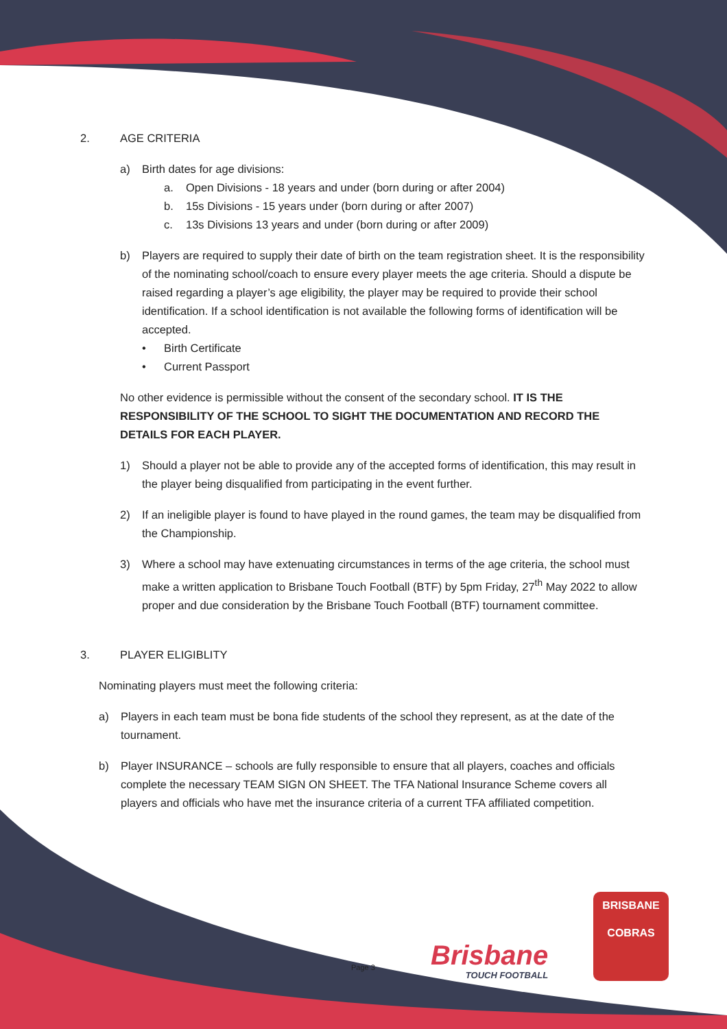2. AGE CRITERIA
a) Birth dates for age divisions:
a. Open Divisions - 18 years and under (born during or after 2004)
b. 15s Divisions - 15 years under (born during or after 2007)
c. 13s Divisions 13 years and under (born during or after 2009)
b) Players are required to supply their date of birth on the team registration sheet. It is the responsibility of the nominating school/coach to ensure every player meets the age criteria. Should a dispute be raised regarding a player’s age eligibility, the player may be required to provide their school identification. If a school identification is not available the following forms of identification will be accepted.
• Birth Certificate
• Current Passport
No other evidence is permissible without the consent of the secondary school. IT IS THE RESPONSIBILITY OF THE SCHOOL TO SIGHT THE DOCUMENTATION AND RECORD THE DETAILS FOR EACH PLAYER.
1) Should a player not be able to provide any of the accepted forms of identification, this may result in the player being disqualified from participating in the event further.
2) If an ineligible player is found to have played in the round games, the team may be disqualified from the Championship.
3) Where a school may have extenuating circumstances in terms of the age criteria, the school must make a written application to Brisbane Touch Football (BTF) by 5pm Friday, 27<sup>th</sup> May 2022 to allow proper and due consideration by the Brisbane Touch Football (BTF) tournament committee.
3. PLAYER ELIGIBLITY
Nominating players must meet the following criteria:
a) Players in each team must be bona fide students of the school they represent, as at the date of the tournament.
b) Player INSURANCE – schools are fully responsible to ensure that all players, coaches and officials complete the necessary TEAM SIGN ON SHEET. The TFA National Insurance Scheme covers all players and officials who have met the insurance criteria of a current TFA affiliated competition.
Page 3
Brisbane
TOUCH FOOTBALL
BRISBANE
COBRAS